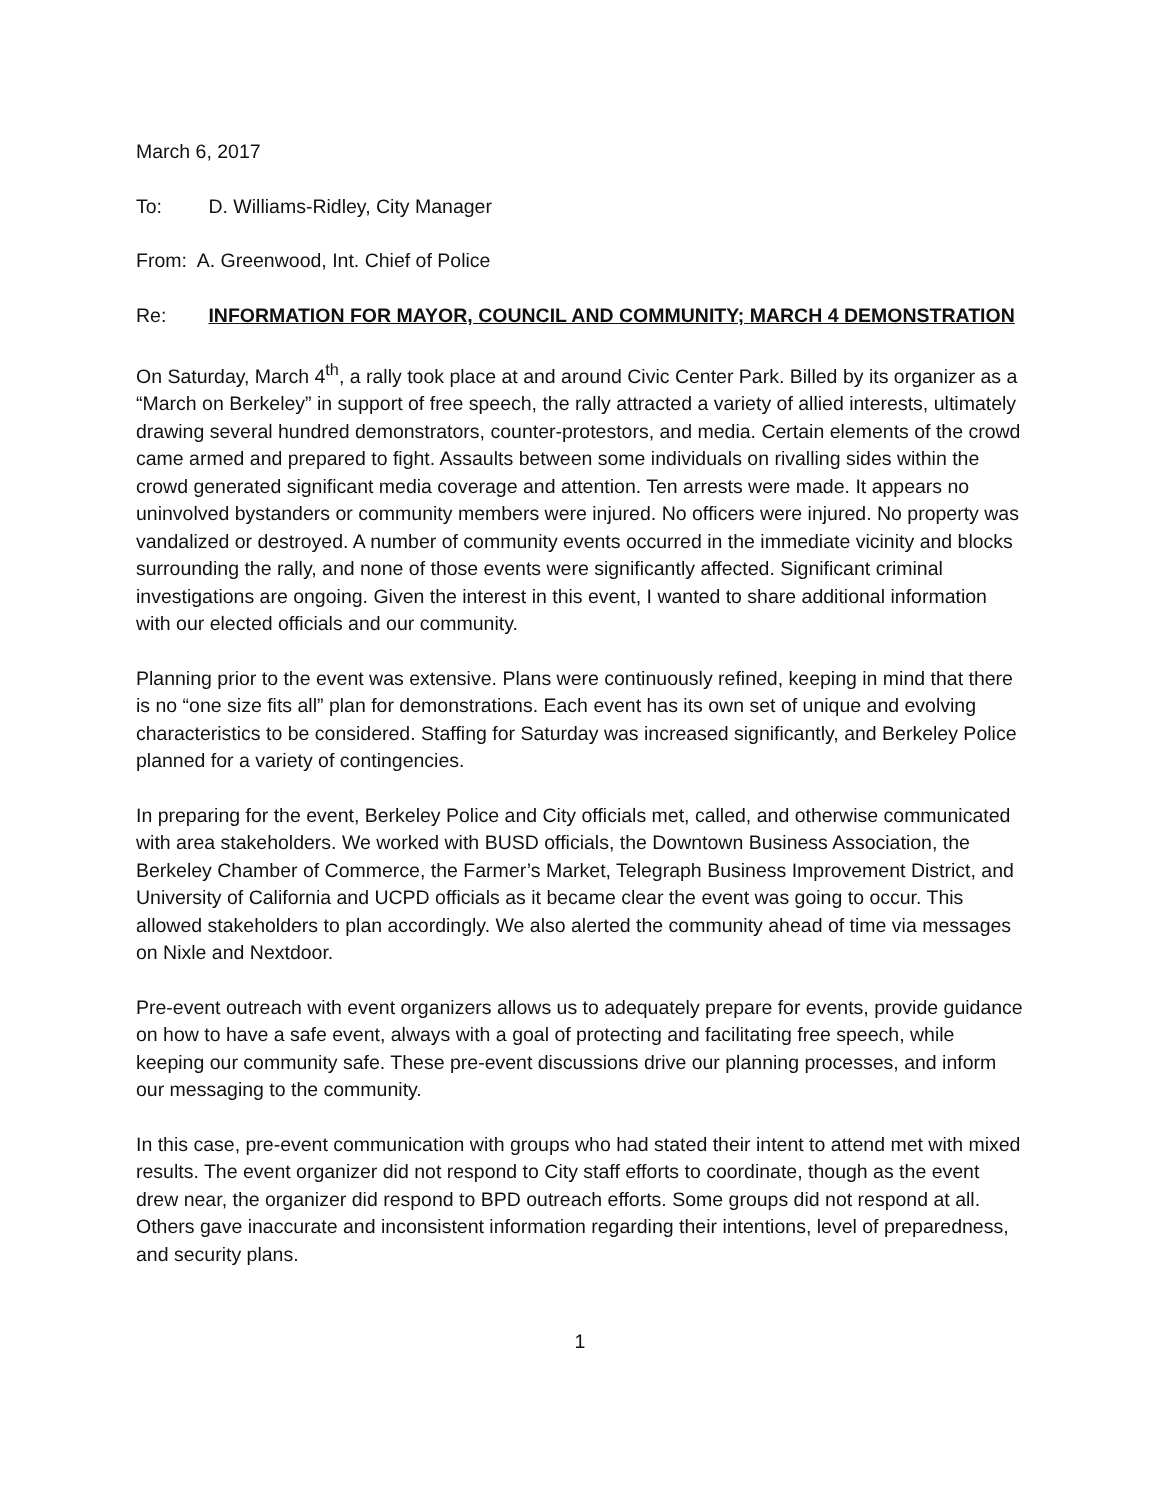March 6, 2017
To: D. Williams-Ridley, City Manager
From: A. Greenwood, Int. Chief of Police
Re: INFORMATION FOR MAYOR, COUNCIL AND COMMUNITY; MARCH 4 DEMONSTRATION
On Saturday, March 4<sup>th</sup>, a rally took place at and around Civic Center Park. Billed by its organizer as a “March on Berkeley” in support of free speech, the rally attracted a variety of allied interests, ultimately drawing several hundred demonstrators, counter-protestors, and media. Certain elements of the crowd came armed and prepared to fight. Assaults between some individuals on rivalling sides within the crowd generated significant media coverage and attention. Ten arrests were made. It appears no uninvolved bystanders or community members were injured. No officers were injured. No property was vandalized or destroyed. A number of community events occurred in the immediate vicinity and blocks surrounding the rally, and none of those events were significantly affected. Significant criminal investigations are ongoing. Given the interest in this event, I wanted to share additional information with our elected officials and our community.
Planning prior to the event was extensive. Plans were continuously refined, keeping in mind that there is no “one size fits all” plan for demonstrations. Each event has its own set of unique and evolving characteristics to be considered. Staffing for Saturday was increased significantly, and Berkeley Police planned for a variety of contingencies.
In preparing for the event, Berkeley Police and City officials met, called, and otherwise communicated with area stakeholders. We worked with BUSD officials, the Downtown Business Association, the Berkeley Chamber of Commerce, the Farmer’s Market, Telegraph Business Improvement District, and University of California and UCPD officials as it became clear the event was going to occur. This allowed stakeholders to plan accordingly. We also alerted the community ahead of time via messages on Nixle and Nextdoor.
Pre-event outreach with event organizers allows us to adequately prepare for events, provide guidance on how to have a safe event, always with a goal of protecting and facilitating free speech, while keeping our community safe. These pre-event discussions drive our planning processes, and inform our messaging to the community.
In this case, pre-event communication with groups who had stated their intent to attend met with mixed results. The event organizer did not respond to City staff efforts to coordinate, though as the event drew near, the organizer did respond to BPD outreach efforts. Some groups did not respond at all. Others gave inaccurate and inconsistent information regarding their intentions, level of preparedness, and security plans.
1